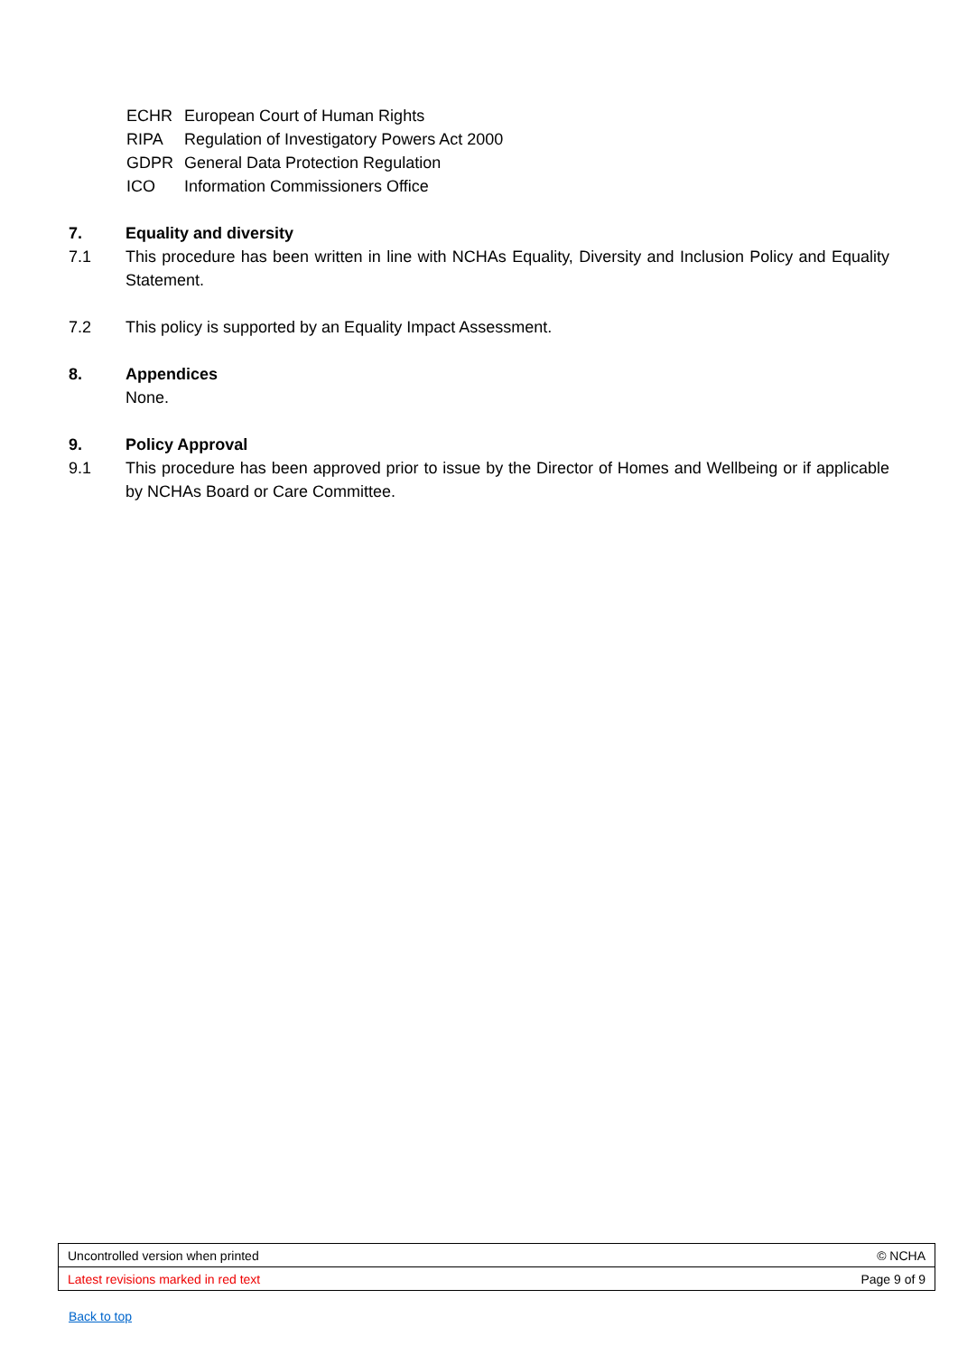ECHR European Court of Human Rights
RIPA Regulation of Investigatory Powers Act 2000
GDPR General Data Protection Regulation
ICO Information Commissioners Office
7. Equality and diversity
7.1 This procedure has been written in line with NCHAs Equality, Diversity and Inclusion Policy and Equality Statement.
7.2 This policy is supported by an Equality Impact Assessment.
8. Appendices
None.
9. Policy Approval
9.1 This procedure has been approved prior to issue by the Director of Homes and Wellbeing or if applicable by NCHAs Board or Care Committee.
| Uncontrolled version when printed | © NCHA |
| Latest revisions marked in red text | Page 9 of 9 |
Back to top